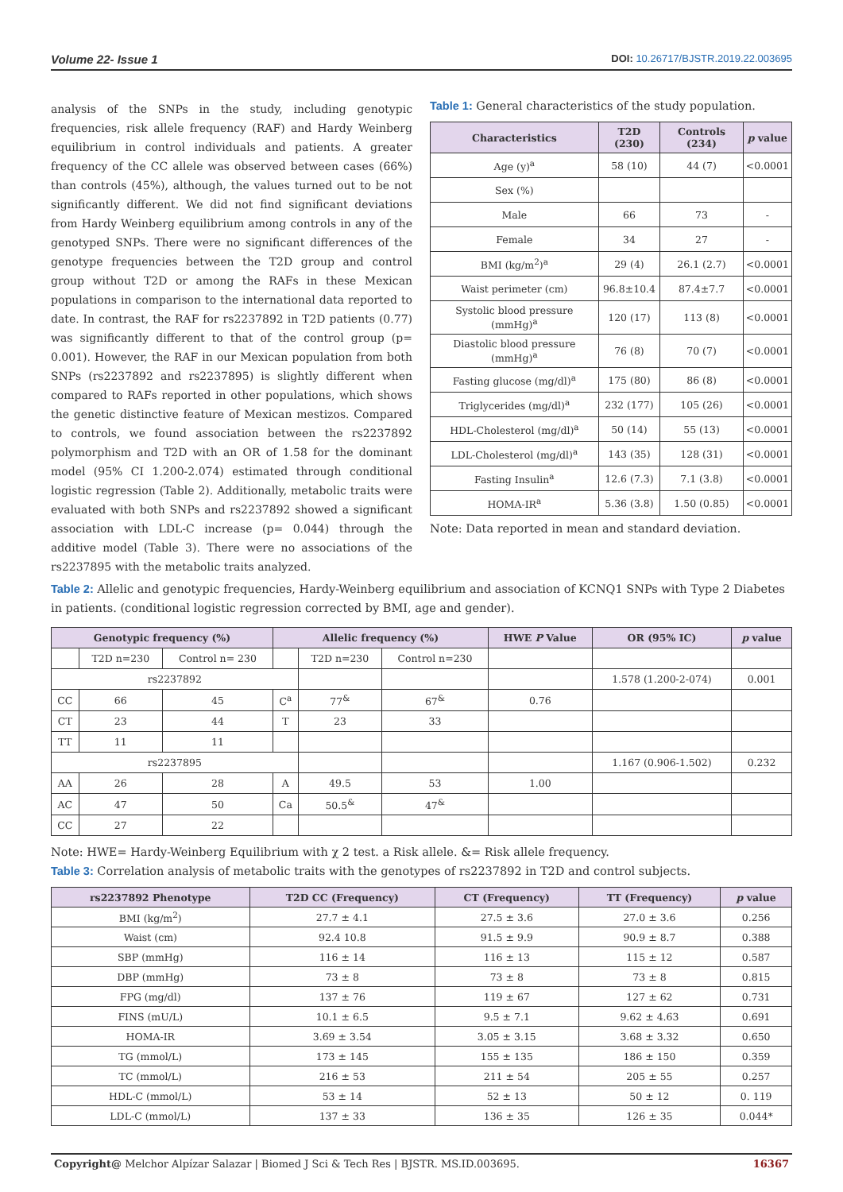Volume 22- Issue 1
DOI: 10.26717/BJSTR.2019.22.003695
analysis of the SNPs in the study, including genotypic frequencies, risk allele frequency (RAF) and Hardy Weinberg equilibrium in control individuals and patients. A greater frequency of the CC allele was observed between cases (66%) than controls (45%), although, the values turned out to be not significantly different. We did not find significant deviations from Hardy Weinberg equilibrium among controls in any of the genotyped SNPs. There were no significant differences of the genotype frequencies between the T2D group and control group without T2D or among the RAFs in these Mexican populations in comparison to the international data reported to date. In contrast, the RAF for rs2237892 in T2D patients (0.77) was significantly different to that of the control group (p= 0.001). However, the RAF in our Mexican population from both SNPs (rs2237892 and rs2237895) is slightly different when compared to RAFs reported in other populations, which shows the genetic distinctive feature of Mexican mestizos. Compared to controls, we found association between the rs2237892 polymorphism and T2D with an OR of 1.58 for the dominant model (95% CI 1.200-2.074) estimated through conditional logistic regression (Table 2). Additionally, metabolic traits were evaluated with both SNPs and rs2237892 showed a significant association with LDL-C increase (p= 0.044) through the additive model (Table 3). There were no associations of the rs2237895 with the metabolic traits analyzed.
Table 1: General characteristics of the study population.
| Characteristics | T2D (230) | Controls (234) | p value |
| --- | --- | --- | --- |
| Age (y)<sup>a</sup> | 58 (10) | 44 (7) | <0.0001 |
| Sex (%) | | | |
| Male | 66 | 73 | - |
| Female | 34 | 27 | - |
| BMI (kg/m<sup>2</sup>)<sup>a</sup> | 29 (4) | 26.1 (2.7) | <0.0001 |
| Waist perimeter (cm) | 96.8±10.4 | 87.4±7.7 | <0.0001 |
| Systolic blood pressure (mmHg)<sup>a</sup> | 120 (17) | 113 (8) | <0.0001 |
| Diastolic blood pressure (mmHg)<sup>a</sup> | 76 (8) | 70 (7) | <0.0001 |
| Fasting glucose (mg/dl)<sup>a</sup> | 175 (80) | 86 (8) | <0.0001 |
| Triglycerides (mg/dl)<sup>a</sup> | 232 (177) | 105 (26) | <0.0001 |
| HDL-Cholesterol (mg/dl)<sup>a</sup> | 50 (14) | 55 (13) | <0.0001 |
| LDL-Cholesterol (mg/dl)<sup>a</sup> | 143 (35) | 128 (31) | <0.0001 |
| Fasting Insulin<sup>a</sup> | 12.6 (7.3) | 7.1 (3.8) | <0.0001 |
| HOMA-IR<sup>a</sup> | 5.36 (3.8) | 1.50 (0.85) | <0.0001 |
Note: Data reported in mean and standard deviation.
Table 2: Allelic and genotypic frequencies, Hardy-Weinberg equilibrium and association of KCNQ1 SNPs with Type 2 Diabetes in patients. (conditional logistic regression corrected by BMI, age and gender).
| Genotypic frequency (%) | | | Allelic frequency (%) | | | HWE P Value | OR (95% IC) | p value |
| --- | --- | --- | --- | --- | --- | --- | --- | --- |
| | T2D n=230 | Control n= 230 | | T2D n=230 | Control n=230 | | | |
| rs2237892 | | | | | | | 1.578 (1.200-2-074) | 0.001 |
| CC | 66 | 45 | C<sup>a</sup> | 77<sup>&</sup> | 67<sup>&</sup> | 0.76 | | |
| CT | 23 | 44 | T | 23 | 33 | | | |
| TT | 11 | 11 | | | | | | |
| rs2237895 | | | | | | | 1.167 (0.906-1.502) | 0.232 |
| AA | 26 | 28 | A | 49.5 | 53 | 1.00 | | |
| AC | 47 | 50 | Ca | 50.5<sup>&</sup> | 47<sup>&</sup> | | | |
| CC | 27 | 22 | | | | | | |
Note: HWE= Hardy-Weinberg Equilibrium with χ 2 test. a Risk allele. &= Risk allele frequency.
Table 3: Correlation analysis of metabolic traits with the genotypes of rs2237892 in T2D and control subjects.
| rs2237892 Phenotype | T2D CC (Frequency) | CT (Frequency) | TT (Frequency) | p value |
| --- | --- | --- | --- | --- |
| BMI (kg/m<sup>2</sup>) | 27.7 ± 4.1 | 27.5 ± 3.6 | 27.0 ± 3.6 | 0.256 |
| Waist (cm) | 92.4 10.8 | 91.5 ± 9.9 | 90.9 ± 8.7 | 0.388 |
| SBP (mmHg) | 116 ± 14 | 116 ± 13 | 115 ± 12 | 0.587 |
| DBP (mmHg) | 73 ± 8 | 73 ± 8 | 73 ± 8 | 0.815 |
| FPG (mg/dl) | 137 ± 76 | 119 ± 67 | 127 ± 62 | 0.731 |
| FINS (mU/L) | 10.1 ± 6.5 | 9.5 ± 7.1 | 9.62 ± 4.63 | 0.691 |
| HOMA-IR | 3.69 ± 3.54 | 3.05 ± 3.15 | 3.68 ± 3.32 | 0.650 |
| TG (mmol/L) | 173 ± 145 | 155 ± 135 | 186 ± 150 | 0.359 |
| TC (mmol/L) | 216 ± 53 | 211 ± 54 | 205 ± 55 | 0.257 |
| HDL-C (mmol/L) | 53 ± 14 | 52 ± 13 | 50 ± 12 | 0. 119 |
| LDL-C (mmol/L) | 137 ± 33 | 136 ± 35 | 126 ± 35 | 0.044* |
Copyright@ Melchor Alpízar Salazar | Biomed J Sci & Tech Res | BJSTR. MS.ID.003695.
16367